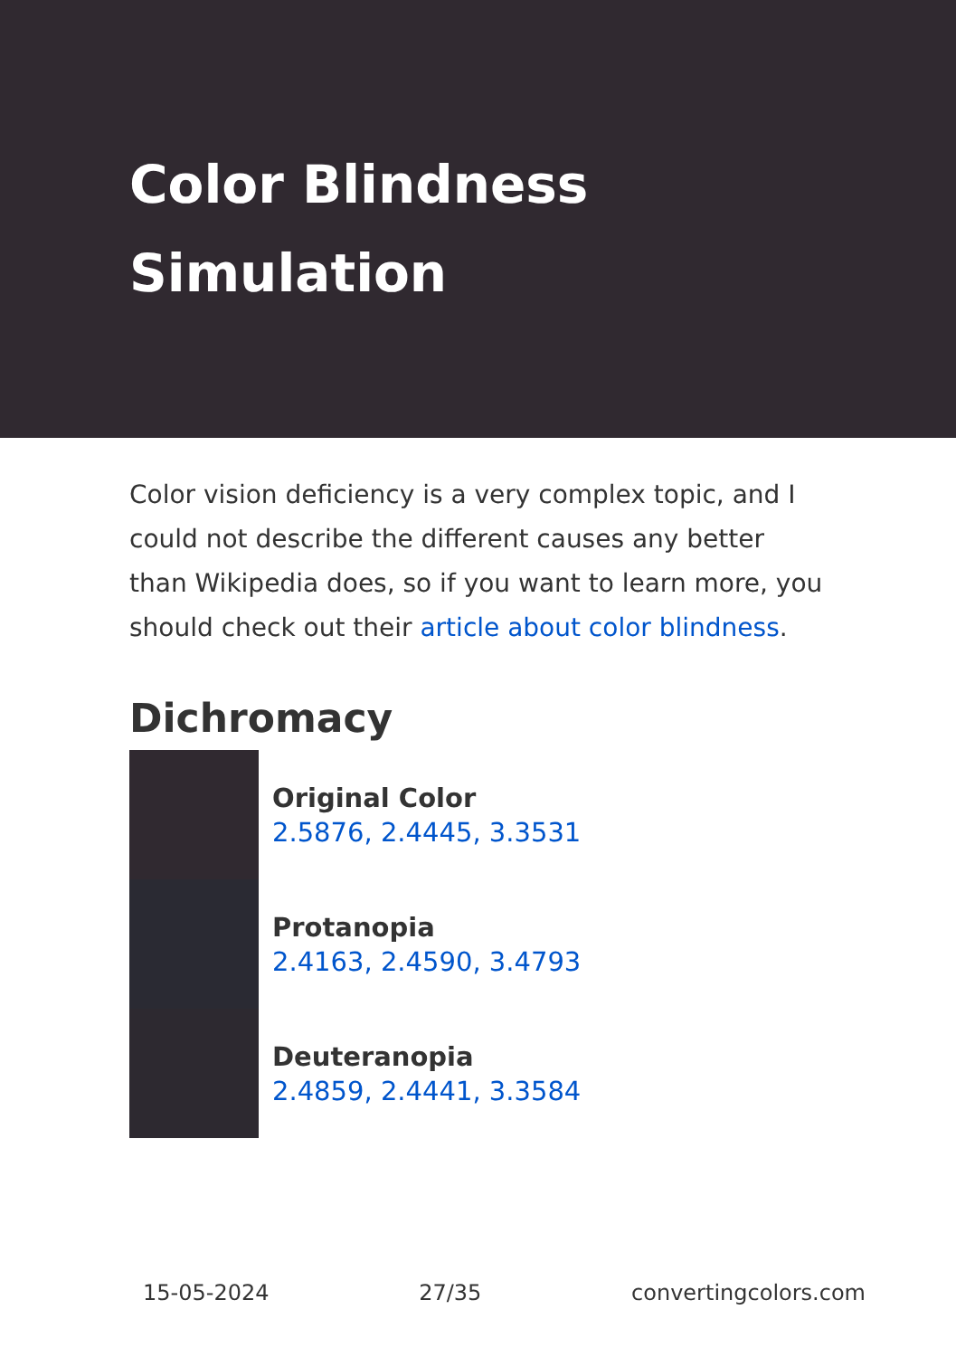Color Blindness Simulation
Color vision deficiency is a very complex topic, and I could not describe the different causes any better than Wikipedia does, so if you want to learn more, you should check out their article about color blindness.
Dichromacy
Original Color
2.5876, 2.4445, 3.3531
Protanopia
2.4163, 2.4590, 3.4793
Deuteranopia
2.4859, 2.4441, 3.3584
15-05-2024 27/35 convertingcolors.com